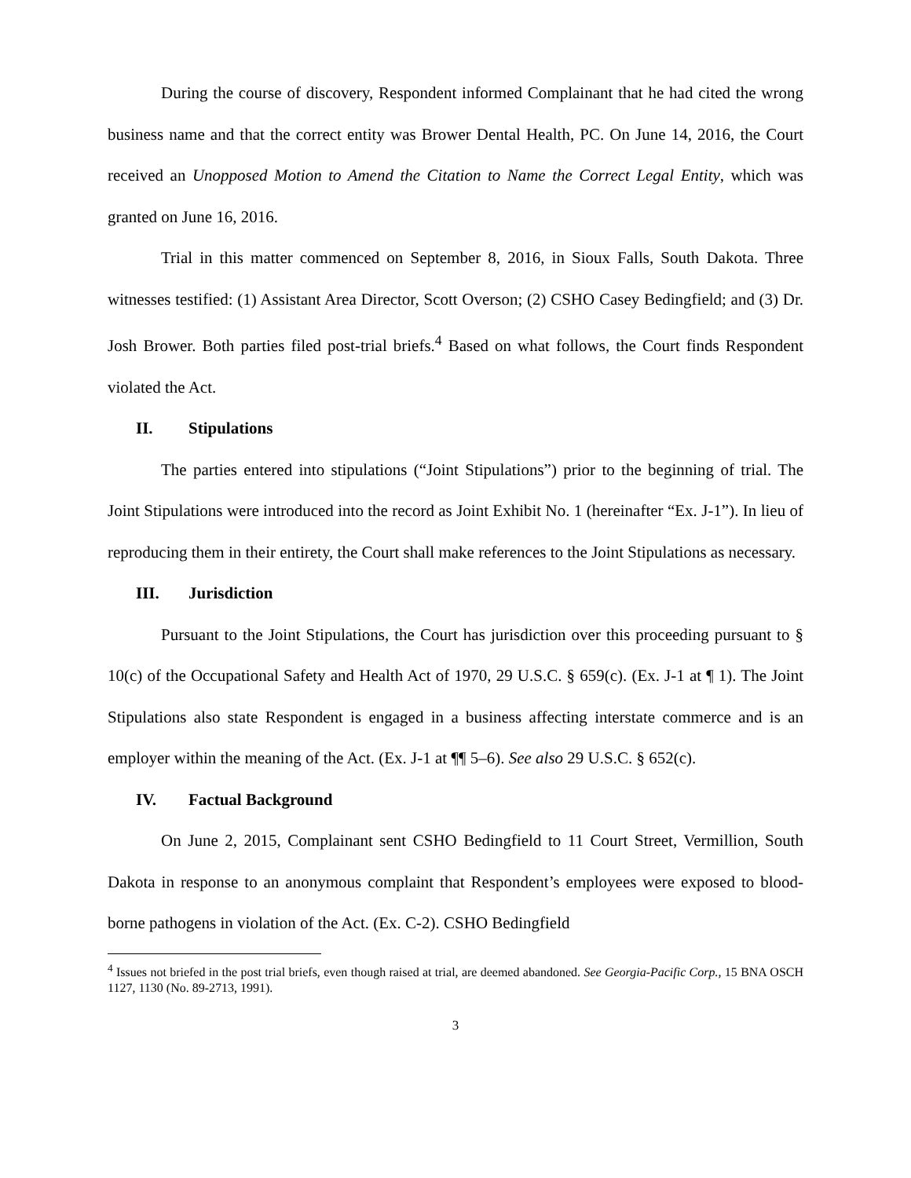During the course of discovery, Respondent informed Complainant that he had cited the wrong business name and that the correct entity was Brower Dental Health, PC. On June 14, 2016, the Court received an Unopposed Motion to Amend the Citation to Name the Correct Legal Entity, which was granted on June 16, 2016.
Trial in this matter commenced on September 8, 2016, in Sioux Falls, South Dakota. Three witnesses testified: (1) Assistant Area Director, Scott Overson; (2) CSHO Casey Bedingfield; and (3) Dr. Josh Brower. Both parties filed post-trial briefs.<sup>4</sup> Based on what follows, the Court finds Respondent violated the Act.
II. Stipulations
The parties entered into stipulations (“Joint Stipulations”) prior to the beginning of trial. The Joint Stipulations were introduced into the record as Joint Exhibit No. 1 (hereinafter “Ex. J-1”). In lieu of reproducing them in their entirety, the Court shall make references to the Joint Stipulations as necessary.
III. Jurisdiction
Pursuant to the Joint Stipulations, the Court has jurisdiction over this proceeding pursuant to § 10(c) of the Occupational Safety and Health Act of 1970, 29 U.S.C. § 659(c). (Ex. J-1 at ¶ 1). The Joint Stipulations also state Respondent is engaged in a business affecting interstate commerce and is an employer within the meaning of the Act. (Ex. J-1 at ¶¶ 5–6). See also 29 U.S.C. § 652(c).
IV. Factual Background
On June 2, 2015, Complainant sent CSHO Bedingfield to 11 Court Street, Vermillion, South Dakota in response to an anonymous complaint that Respondent’s employees were exposed to blood-borne pathogens in violation of the Act. (Ex. C-2). CSHO Bedingfield
<sup>4</sup> Issues not briefed in the post trial briefs, even though raised at trial, are deemed abandoned. See Georgia-Pacific Corp., 15 BNA OSCH 1127, 1130 (No. 89-2713, 1991).
3